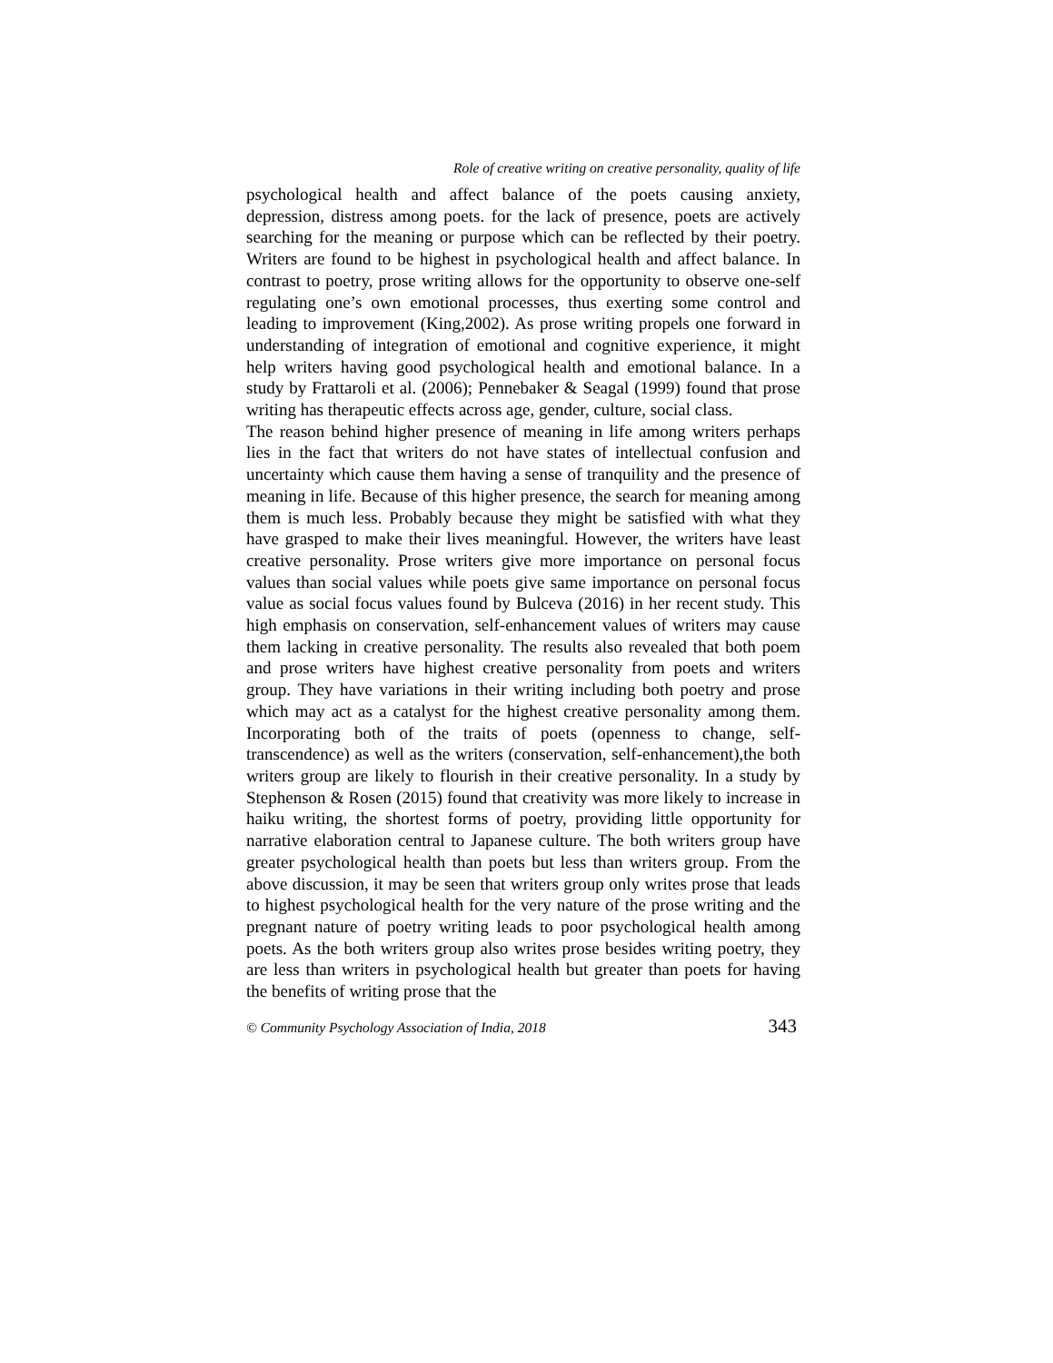Role of creative writing on creative personality, quality of life
psychological health and affect balance of the poets causing anxiety, depression, distress among poets. for the lack of presence, poets are actively searching for the meaning or purpose which can be reflected by their poetry. Writers are found to be highest in psychological health and affect balance. In contrast to poetry, prose writing allows for the opportunity to observe one-self regulating one’s own emotional processes, thus exerting some control and leading to improvement (King,2002). As prose writing propels one forward in understanding of integration of emotional and cognitive experience, it might help writers having good psychological health and emotional balance. In a study by Frattaroli et al. (2006); Pennebaker & Seagal (1999) found that prose writing has therapeutic effects across age, gender, culture, social class.
The reason behind higher presence of meaning in life among writers perhaps lies in the fact that writers do not have states of intellectual confusion and uncertainty which cause them having a sense of tranquility and the presence of meaning in life. Because of this higher presence, the search for meaning among them is much less. Probably because they might be satisfied with what they have grasped to make their lives meaningful. However, the writers have least creative personality. Prose writers give more importance on personal focus values than social values while poets give same importance on personal focus value as social focus values found by Bulceva (2016) in her recent study. This high emphasis on conservation, self-enhancement values of writers may cause them lacking in creative personality. The results also revealed that both poem and prose writers have highest creative personality from poets and writers group. They have variations in their writing including both poetry and prose which may act as a catalyst for the highest creative personality among them. Incorporating both of the traits of poets (openness to change, self-transcendence) as well as the writers (conservation, self-enhancement),the both writers group are likely to flourish in their creative personality. In a study by Stephenson & Rosen (2015) found that creativity was more likely to increase in haiku writing, the shortest forms of poetry, providing little opportunity for narrative elaboration central to Japanese culture. The both writers group have greater psychological health than poets but less than writers group. From the above discussion, it may be seen that writers group only writes prose that leads to highest psychological health for the very nature of the prose writing and the pregnant nature of poetry writing leads to poor psychological health among poets. As the both writers group also writes prose besides writing poetry, they are less than writers in psychological health but greater than poets for having the benefits of writing prose that the
© Community Psychology Association of India, 2018 343